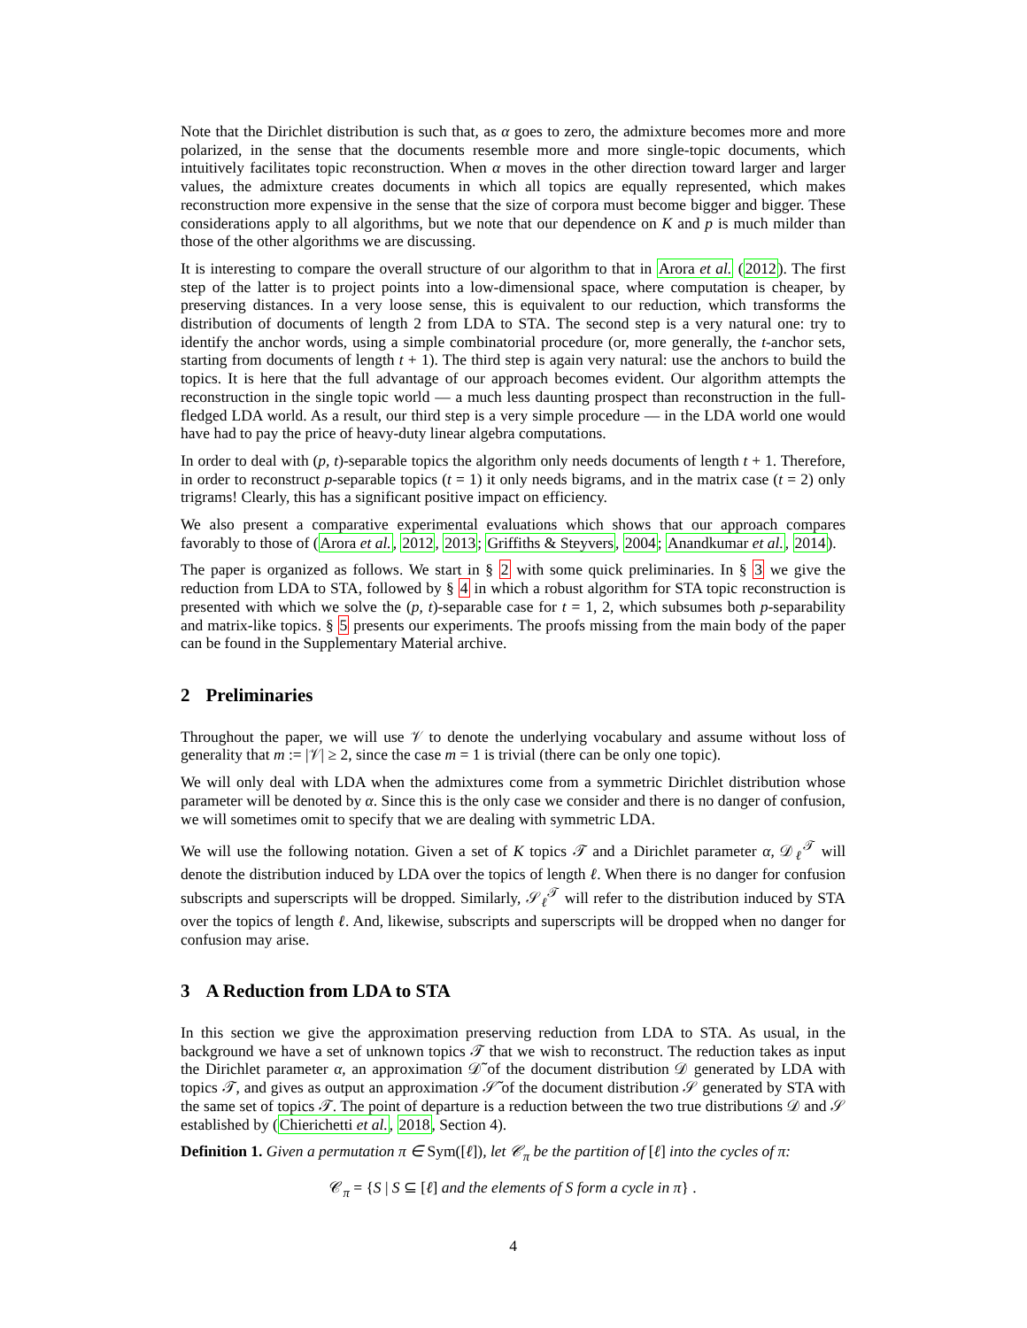Note that the Dirichlet distribution is such that, as α goes to zero, the admixture becomes more and more polarized, in the sense that the documents resemble more and more single-topic documents, which intuitively facilitates topic reconstruction. When α moves in the other direction toward larger and larger values, the admixture creates documents in which all topics are equally represented, which makes reconstruction more expensive in the sense that the size of corpora must become bigger and bigger. These considerations apply to all algorithms, but we note that our dependence on K and p is much milder than those of the other algorithms we are discussing.
It is interesting to compare the overall structure of our algorithm to that in Arora et al. (2012). The first step of the latter is to project points into a low-dimensional space, where computation is cheaper, by preserving distances. In a very loose sense, this is equivalent to our reduction, which transforms the distribution of documents of length 2 from LDA to STA. The second step is a very natural one: try to identify the anchor words, using a simple combinatorial procedure (or, more generally, the t-anchor sets, starting from documents of length t + 1). The third step is again very natural: use the anchors to build the topics. It is here that the full advantage of our approach becomes evident. Our algorithm attempts the reconstruction in the single topic world — a much less daunting prospect than reconstruction in the full-fledged LDA world. As a result, our third step is a very simple procedure — in the LDA world one would have had to pay the price of heavy-duty linear algebra computations.
In order to deal with (p, t)-separable topics the algorithm only needs documents of length t + 1. Therefore, in order to reconstruct p-separable topics (t = 1) it only needs bigrams, and in the matrix case (t = 2) only trigrams! Clearly, this has a significant positive impact on efficiency.
We also present a comparative experimental evaluations which shows that our approach compares favorably to those of (Arora et al., 2012, 2013; Griffiths & Steyvers, 2004; Anandkumar et al., 2014).
The paper is organized as follows. We start in § 2 with some quick preliminaries. In § 3 we give the reduction from LDA to STA, followed by § 4 in which a robust algorithm for STA topic reconstruction is presented with which we solve the (p, t)-separable case for t = 1, 2, which subsumes both p-separability and matrix-like topics. § 5 presents our experiments. The proofs missing from the main body of the paper can be found in the Supplementary Material archive.
2 Preliminaries
Throughout the paper, we will use 𝒱 to denote the underlying vocabulary and assume without loss of generality that m := |𝒱| ≥ 2, since the case m = 1 is trivial (there can be only one topic).
We will only deal with LDA when the admixtures come from a symmetric Dirichlet distribution whose parameter will be denoted by α. Since this is the only case we consider and there is no danger of confusion, we will sometimes omit to specify that we are dealing with symmetric LDA.
We will use the following notation. Given a set of K topics 𝒯 and a Dirichlet parameter α, 𝒟<sub>ℓ</sub><sup>𝒯</sup> will denote the distribution induced by LDA over the topics of length ℓ. When there is no danger for confusion subscripts and superscripts will be dropped. Similarly, 𝒮<sub>ℓ</sub><sup>𝒯</sup> will refer to the distribution induced by STA over the topics of length ℓ. And, likewise, subscripts and superscripts will be dropped when no danger for confusion may arise.
3 A Reduction from LDA to STA
In this section we give the approximation preserving reduction from LDA to STA. As usual, in the background we have a set of unknown topics 𝒯 that we wish to reconstruct. The reduction takes as input the Dirichlet parameter α, an approximation 𝒟̃ of the document distribution 𝒟 generated by LDA with topics 𝒯, and gives as output an approximation 𝒮̃ of the document distribution 𝒮 generated by STA with the same set of topics 𝒯. The point of departure is a reduction between the two true distributions 𝒟 and 𝒮 established by (Chierichetti et al., 2018, Section 4).
Definition 1. Given a permutation π ∈ Sym([ℓ]), let 𝒞<sub>π</sub> be the partition of [ℓ] into the cycles of π:
𝒞<sub>π</sub> = {S | S ⊆ [ℓ] and the elements of S form a cycle in π} .
4